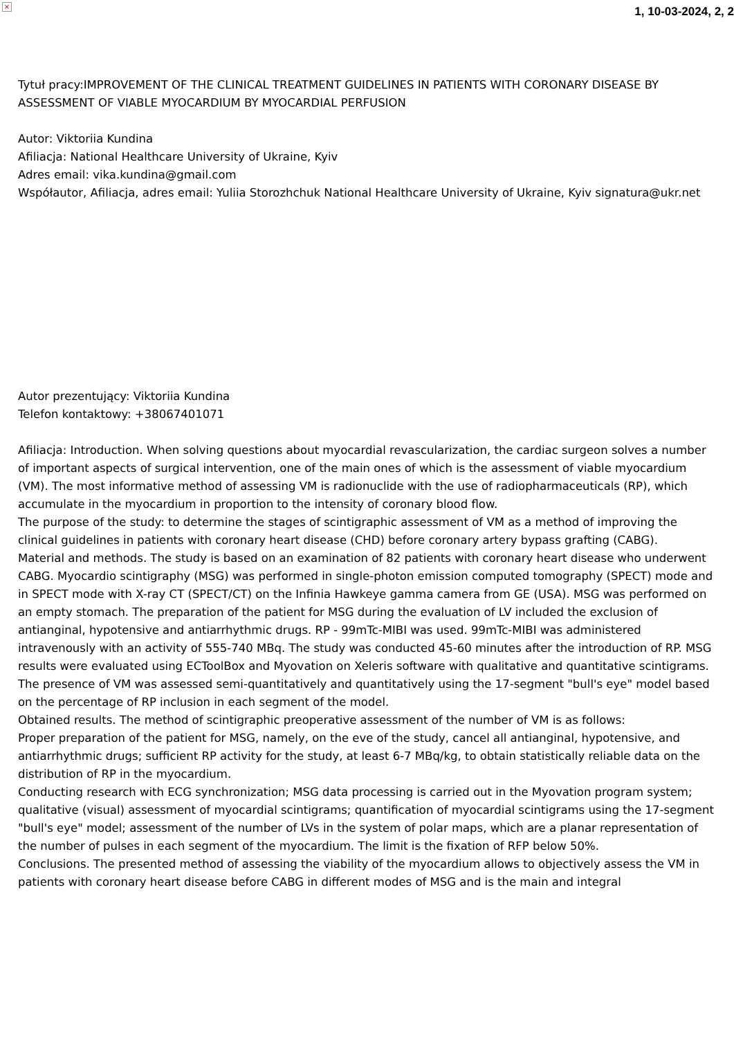×
1, 10-03-2024, 2, 2
Tytuł pracy: IMPROVEMENT OF THE CLINICAL TREATMENT GUIDELINES IN PATIENTS WITH CORONARY DISEASE BY ASSESSMENT OF VIABLE MYOCARDIUM BY MYOCARDIAL PERFUSION
Autor: Viktoriia Kundina
Afiliacja: National Healthcare University of Ukraine, Kyiv
Adres email: vika.kundina@gmail.com
Współautor, Afiliacja, adres email: Yuliia Storozhchuk National Healthcare University of Ukraine, Kyiv signatura@ukr.net
Autor prezentujący: Viktoriia Kundina
Telefon kontaktowy: +38067401071
Afiliacja: Introduction. When solving questions about myocardial revascularization, the cardiac surgeon solves a number of important aspects of surgical intervention, one of the main ones of which is the assessment of viable myocardium (VM). The most informative method of assessing VM is radionuclide with the use of radiopharmaceuticals (RP), which accumulate in the myocardium in proportion to the intensity of coronary blood flow.
The purpose of the study: to determine the stages of scintigraphic assessment of VM as a method of improving the clinical guidelines in patients with coronary heart disease (CHD) before coronary artery bypass grafting (CABG).
Material and methods. The study is based on an examination of 82 patients with coronary heart disease who underwent CABG. Myocardio scintigraphy (MSG) was performed in single-photon emission computed tomography (SPECT) mode and in SPECT mode with X-ray CT (SPECT/CT) on the Infinia Hawkeye gamma camera from GE (USA). MSG was performed on an empty stomach. The preparation of the patient for MSG during the evaluation of LV included the exclusion of antianginal, hypotensive and antiarrhythmic drugs. RP - 99mTc-MIBI was used. 99mTc-MIBI was administered intravenously with an activity of 555-740 MBq. The study was conducted 45-60 minutes after the introduction of RP. MSG results were evaluated using ECToolBox and Myovation on Xeleris software with qualitative and quantitative scintigrams. The presence of VM was assessed semi-quantitatively and quantitatively using the 17-segment "bull's eye" model based on the percentage of RP inclusion in each segment of the model.
Obtained results. The method of scintigraphic preoperative assessment of the number of VM is as follows:
Proper preparation of the patient for MSG, namely, on the eve of the study, cancel all antianginal, hypotensive, and antiarrhythmic drugs; sufficient RP activity for the study, at least 6-7 MBq/kg, to obtain statistically reliable data on the distribution of RP in the myocardium.
Conducting research with ECG synchronization; MSG data processing is carried out in the Myovation program system; qualitative (visual) assessment of myocardial scintigrams; quantification of myocardial scintigrams using the 17-segment "bull's eye" model; assessment of the number of LVs in the system of polar maps, which are a planar representation of the number of pulses in each segment of the myocardium. The limit is the fixation of RFP below 50%.
Conclusions. The presented method of assessing the viability of the myocardium allows to objectively assess the VM in patients with coronary heart disease before CABG in different modes of MSG and is the main and integral